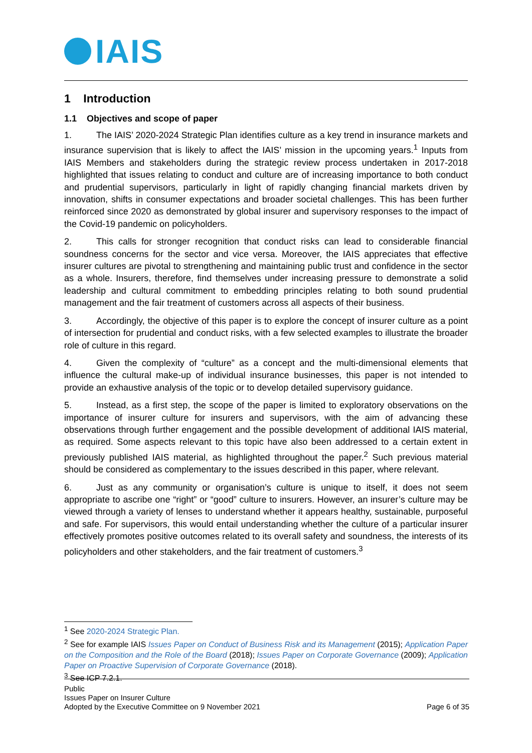IAIS
1 Introduction
1.1 Objectives and scope of paper
1. The IAIS’ 2020-2024 Strategic Plan identifies culture as a key trend in insurance markets and insurance supervision that is likely to affect the IAIS’ mission in the upcoming years.<sup>1</sup> Inputs from IAIS Members and stakeholders during the strategic review process undertaken in 2017-2018 highlighted that issues relating to conduct and culture are of increasing importance to both conduct and prudential supervisors, particularly in light of rapidly changing financial markets driven by innovation, shifts in consumer expectations and broader societal challenges. This has been further reinforced since 2020 as demonstrated by global insurer and supervisory responses to the impact of the Covid-19 pandemic on policyholders.
2. This calls for stronger recognition that conduct risks can lead to considerable financial soundness concerns for the sector and vice versa. Moreover, the IAIS appreciates that effective insurer cultures are pivotal to strengthening and maintaining public trust and confidence in the sector as a whole. Insurers, therefore, find themselves under increasing pressure to demonstrate a solid leadership and cultural commitment to embedding principles relating to both sound prudential management and the fair treatment of customers across all aspects of their business.
3. Accordingly, the objective of this paper is to explore the concept of insurer culture as a point of intersection for prudential and conduct risks, with a few selected examples to illustrate the broader role of culture in this regard.
4. Given the complexity of “culture” as a concept and the multi-dimensional elements that influence the cultural make-up of individual insurance businesses, this paper is not intended to provide an exhaustive analysis of the topic or to develop detailed supervisory guidance.
5. Instead, as a first step, the scope of the paper is limited to exploratory observations on the importance of insurer culture for insurers and supervisors, with the aim of advancing these observations through further engagement and the possible development of additional IAIS material, as required. Some aspects relevant to this topic have also been addressed to a certain extent in previously published IAIS material, as highlighted throughout the paper.<sup>2</sup> Such previous material should be considered as complementary to the issues described in this paper, where relevant.
6. Just as any community or organisation’s culture is unique to itself, it does not seem appropriate to ascribe one “right” or “good” culture to insurers. However, an insurer’s culture may be viewed through a variety of lenses to understand whether it appears healthy, sustainable, purposeful and safe. For supervisors, this would entail understanding whether the culture of a particular insurer effectively promotes positive outcomes related to its overall safety and soundness, the interests of its policyholders and other stakeholders, and the fair treatment of customers.<sup>3</sup>
<sup>1</sup> See 2020-2024 Strategic Plan.
<sup>2</sup> See for example IAIS Issues Paper on Conduct of Business Risk and its Management (2015); Application Paper on the Composition and the Role of the Board (2018); Issues Paper on Corporate Governance (2009); Application Paper on Proactive Supervision of Corporate Governance (2018).
<sup>3</sup> See ICP 7.2.1.
Public
Issues Paper on Insurer Culture
Adopted by the Executive Committee on 9 November 2021
Page 6 of 35